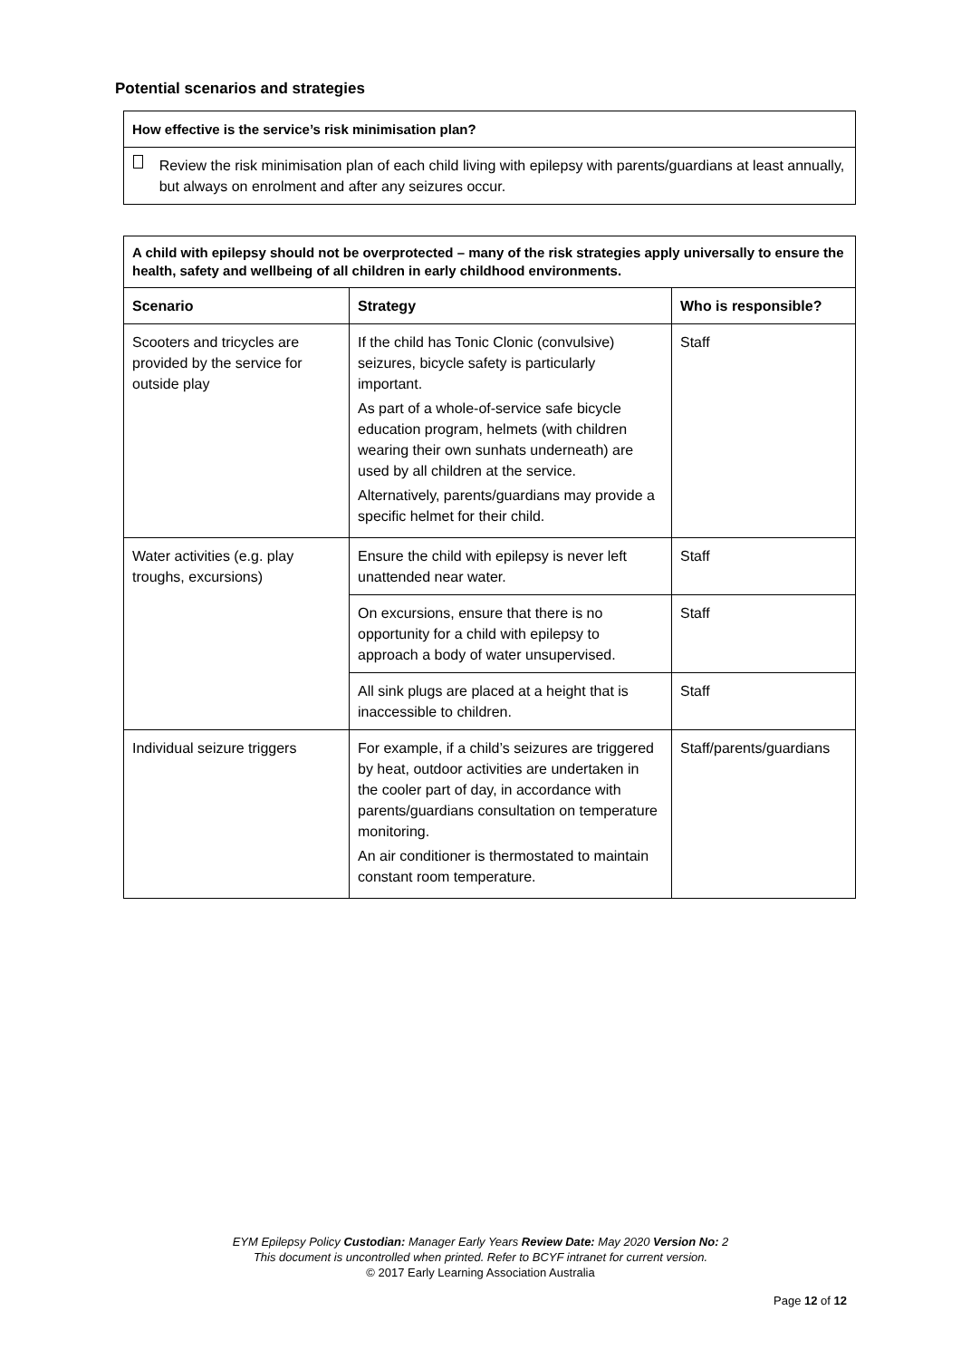Potential scenarios and strategies
| How effective is the service’s risk minimisation plan? |
| --- |
| Review the risk minimisation plan of each child living with epilepsy with parents/guardians at least annually, but always on enrolment and after any seizures occur. |
| A child with epilepsy should not be overprotected – many of the risk strategies apply universally to ensure the health, safety and wellbeing of all children in early childhood environments. | | |
| --- | --- | --- |
| Scenario | Strategy | Who is responsible? |
| Scooters and tricycles are provided by the service for outside play | If the child has Tonic Clonic (convulsive) seizures, bicycle safety is particularly important. As part of a whole-of-service safe bicycle education program, helmets (with children wearing their own sunhats underneath) are used by all children at the service. Alternatively, parents/guardians may provide a specific helmet for their child. | Staff |
| Water activities (e.g. play troughs, excursions) | Ensure the child with epilepsy is never left unattended near water. | Staff |
| | On excursions, ensure that there is no opportunity for a child with epilepsy to approach a body of water unsupervised. | Staff |
| | All sink plugs are placed at a height that is inaccessible to children. | Staff |
| Individual seizure triggers | For example, if a child’s seizures are triggered by heat, outdoor activities are undertaken in the cooler part of day, in accordance with parents/guardians consultation on temperature monitoring. An air conditioner is thermostated to maintain constant room temperature. | Staff/parents/guardians |
EYM Epilepsy Policy Custodian: Manager Early Years Review Date: May 2020 Version No: 2
This document is uncontrolled when printed. Refer to BCYF intranet for current version.
© 2017 Early Learning Association Australia
Page 12 of 12